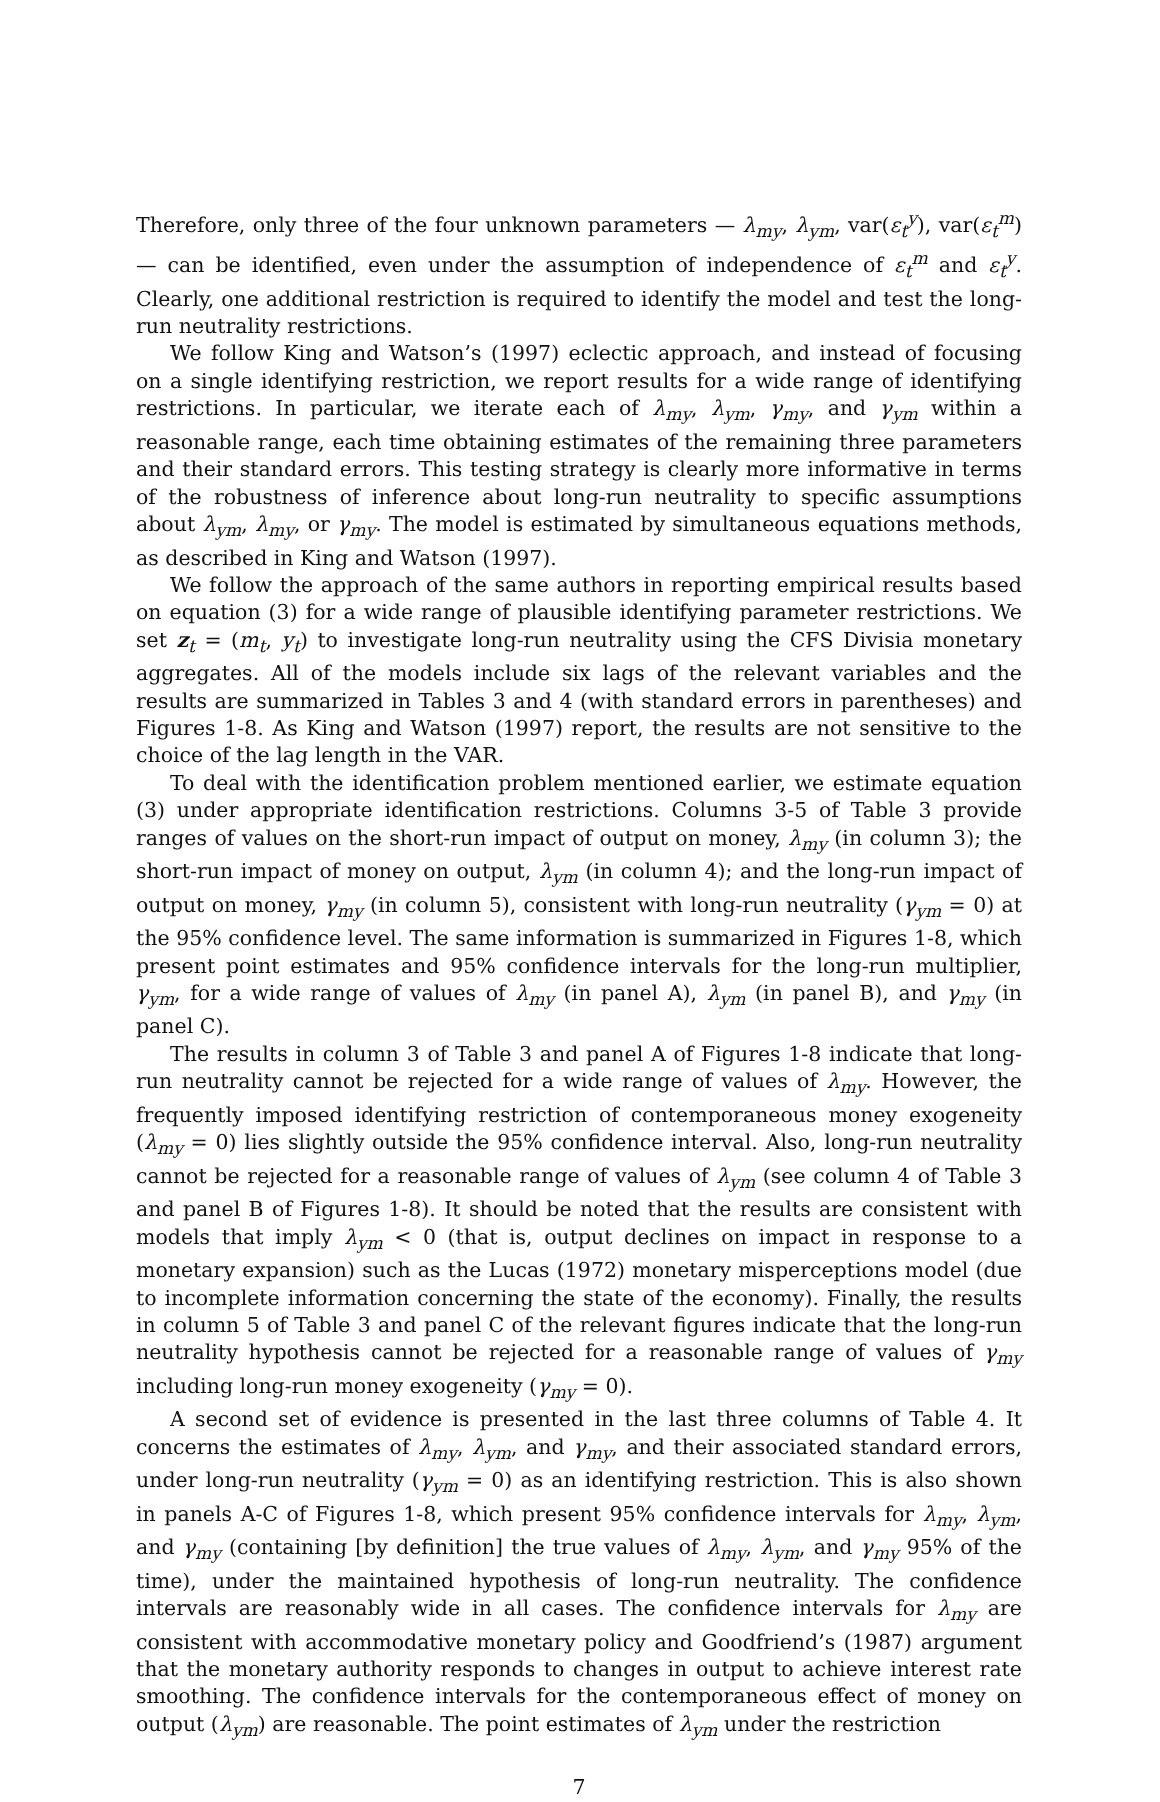Therefore, only three of the four unknown parameters — λ<sub>my</sub>, λ<sub>ym</sub>, var(ε<sub>t</sub><sup>y</sup>), var(ε<sub>t</sub><sup>m</sup>) — can be identified, even under the assumption of independence of ε<sub>t</sub><sup>m</sup> and ε<sub>t</sub><sup>y</sup>. Clearly, one additional restriction is required to identify the model and test the long-run neutrality restrictions.
We follow King and Watson’s (1997) eclectic approach, and instead of focusing on a single identifying restriction, we report results for a wide range of identifying restrictions. In particular, we iterate each of λ<sub>my</sub>, λ<sub>ym</sub>, γ<sub>my</sub>, and γ<sub>ym</sub> within a reasonable range, each time obtaining estimates of the remaining three parameters and their standard errors. This testing strategy is clearly more informative in terms of the robustness of inference about long-run neutrality to specific assumptions about λ<sub>ym</sub>, λ<sub>my</sub>, or γ<sub>my</sub>. The model is estimated by simultaneous equations methods, as described in King and Watson (1997).
We follow the approach of the same authors in reporting empirical results based on equation (3) for a wide range of plausible identifying parameter restrictions. We set z<sub>t</sub> = (m<sub>t</sub>, y<sub>t</sub>) to investigate long-run neutrality using the CFS Divisia monetary aggregates. All of the models include six lags of the relevant variables and the results are summarized in Tables 3 and 4 (with standard errors in parentheses) and Figures 1-8. As King and Watson (1997) report, the results are not sensitive to the choice of the lag length in the VAR.
To deal with the identification problem mentioned earlier, we estimate equation (3) under appropriate identification restrictions. Columns 3-5 of Table 3 provide ranges of values on the short-run impact of output on money, λ<sub>my</sub> (in column 3); the short-run impact of money on output, λ<sub>ym</sub> (in column 4); and the long-run impact of output on money, γ<sub>my</sub> (in column 5), consistent with long-run neutrality (γ<sub>ym</sub> = 0) at the 95% confidence level. The same information is summarized in Figures 1-8, which present point estimates and 95% confidence intervals for the long-run multiplier, γ<sub>ym</sub>, for a wide range of values of λ<sub>my</sub> (in panel A), λ<sub>ym</sub> (in panel B), and γ<sub>my</sub> (in panel C).
The results in column 3 of Table 3 and panel A of Figures 1-8 indicate that long-run neutrality cannot be rejected for a wide range of values of λ<sub>my</sub>. However, the frequently imposed identifying restriction of contemporaneous money exogeneity (λ<sub>my</sub> = 0) lies slightly outside the 95% confidence interval. Also, long-run neutrality cannot be rejected for a reasonable range of values of λ<sub>ym</sub> (see column 4 of Table 3 and panel B of Figures 1-8). It should be noted that the results are consistent with models that imply λ<sub>ym</sub> < 0 (that is, output declines on impact in response to a monetary expansion) such as the Lucas (1972) monetary misperceptions model (due to incomplete information concerning the state of the economy). Finally, the results in column 5 of Table 3 and panel C of the relevant figures indicate that the long-run neutrality hypothesis cannot be rejected for a reasonable range of values of γ<sub>my</sub> including long-run money exogeneity (γ<sub>my</sub> = 0).
A second set of evidence is presented in the last three columns of Table 4. It concerns the estimates of λ<sub>my</sub>, λ<sub>ym</sub>, and γ<sub>my</sub>, and their associated standard errors, under long-run neutrality (γ<sub>ym</sub> = 0) as an identifying restriction. This is also shown in panels A-C of Figures 1-8, which present 95% confidence intervals for λ<sub>my</sub>, λ<sub>ym</sub>, and γ<sub>my</sub> (containing [by definition] the true values of λ<sub>my</sub>, λ<sub>ym</sub>, and γ<sub>my</sub> 95% of the time), under the maintained hypothesis of long-run neutrality. The confidence intervals are reasonably wide in all cases. The confidence intervals for λ<sub>my</sub> are consistent with accommodative monetary policy and Goodfriend’s (1987) argument that the monetary authority responds to changes in output to achieve interest rate smoothing. The confidence intervals for the contemporaneous effect of money on output (λ<sub>ym</sub>) are reasonable. The point estimates of λ<sub>ym</sub> under the restriction
7